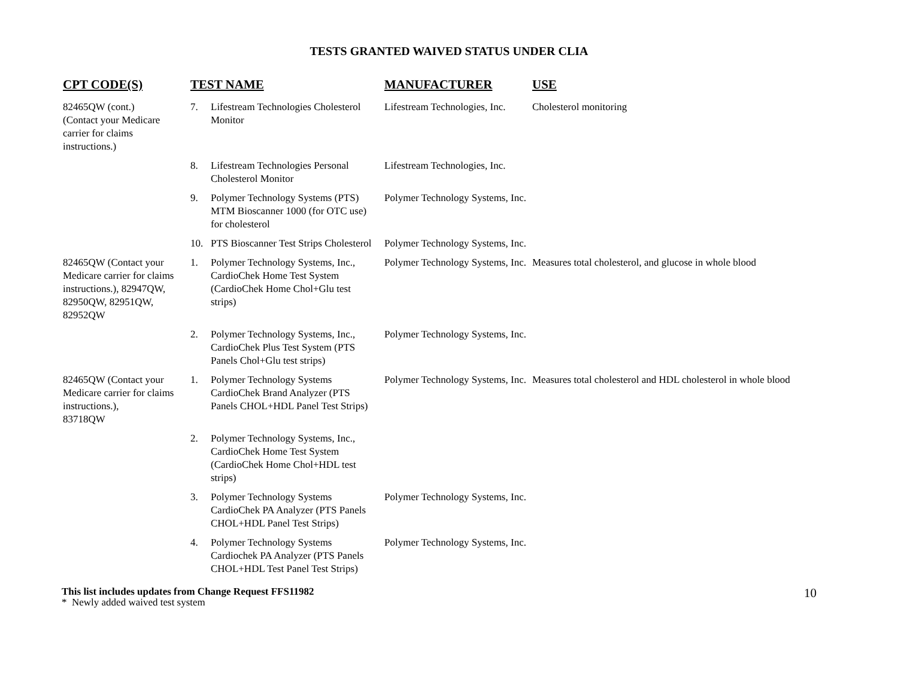TESTS GRANTED WAIVED STATUS UNDER CLIA
| CPT CODE(S) | TEST NAME | MANUFACTURER | USE |
| --- | --- | --- | --- |
| 82465QW (cont.) (Contact your Medicare carrier for claims instructions.) | 7. Lifestream Technologies Cholesterol Monitor | Lifestream Technologies, Inc. | Cholesterol monitoring |
| | 8. Lifestream Technologies Personal Cholesterol Monitor | Lifestream Technologies, Inc. | |
| | 9. Polymer Technology Systems (PTS) MTM Bioscanner 1000 (for OTC use) for cholesterol | Polymer Technology Systems, Inc. | |
| | 10. PTS Bioscanner Test Strips Cholesterol | Polymer Technology Systems, Inc. | |
| 82465QW (Contact your Medicare carrier for claims instructions.), 82947QW, 82950QW, 82951QW, 82952QW | 1. Polymer Technology Systems, Inc., CardioChek Home Test System (CardioChek Home Chol+Glu test strips) | Polymer Technology Systems, Inc. | Measures total cholesterol, and glucose in whole blood |
| | 2. Polymer Technology Systems, Inc., CardioChek Plus Test System (PTS Panels Chol+Glu test strips) | Polymer Technology Systems, Inc. | |
| 82465QW (Contact your Medicare carrier for claims instructions.), 83718QW | 1. Polymer Technology Systems CardioChek Brand Analyzer (PTS Panels CHOL+HDL Panel Test Strips) | Polymer Technology Systems, Inc. | Measures total cholesterol and HDL cholesterol in whole blood |
| | 2. Polymer Technology Systems, Inc., CardioChek Home Test System (CardioChek Home Chol+HDL test strips) | | |
| | 3. Polymer Technology Systems CardioChek PA Analyzer (PTS Panels CHOL+HDL Panel Test Strips) | Polymer Technology Systems, Inc. | |
| | 4. Polymer Technology Systems Cardiochek PA Analyzer (PTS Panels CHOL+HDL Test Panel Test Strips) | Polymer Technology Systems, Inc. | |
This list includes updates from Change Request FFS11982
* Newly added waived test system
10